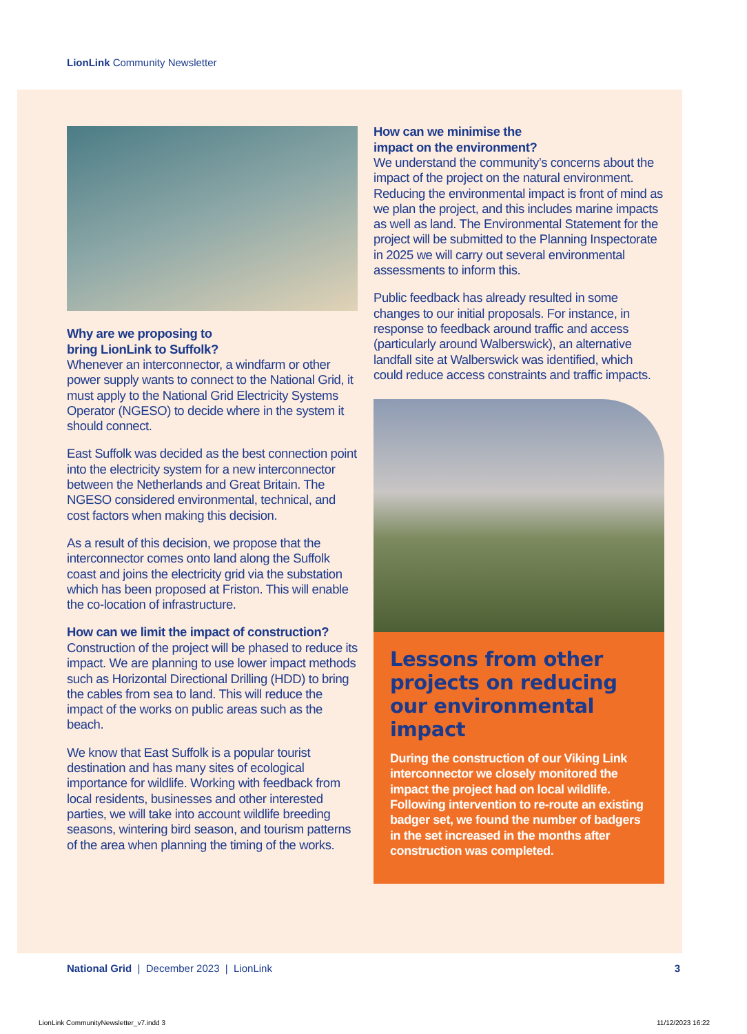LionLink Community Newsletter
Why are we proposing to
bring LionLink to Suffolk?
Whenever an interconnector, a windfarm or other power supply wants to connect to the National Grid, it must apply to the National Grid Electricity Systems Operator (NGESO) to decide where in the system it should connect.
East Suffolk was decided as the best connection point into the electricity system for a new interconnector between the Netherlands and Great Britain. The NGESO considered environmental, technical, and cost factors when making this decision.
As a result of this decision, we propose that the interconnector comes onto land along the Suffolk coast and joins the electricity grid via the substation which has been proposed at Friston. This will enable the co-location of infrastructure.
How can we limit the impact of construction?
Construction of the project will be phased to reduce its impact. We are planning to use lower impact methods such as Horizontal Directional Drilling (HDD) to bring the cables from sea to land. This will reduce the impact of the works on public areas such as the beach.
We know that East Suffolk is a popular tourist destination and has many sites of ecological importance for wildlife. Working with feedback from local residents, businesses and other interested parties, we will take into account wildlife breeding seasons, wintering bird season, and tourism patterns of the area when planning the timing of the works.
How can we minimise the
impact on the environment?
We understand the community’s concerns about the impact of the project on the natural environment. Reducing the environmental impact is front of mind as we plan the project, and this includes marine impacts as well as land. The Environmental Statement for the project will be submitted to the Planning Inspectorate in 2025 we will carry out several environmental assessments to inform this.
Public feedback has already resulted in some changes to our initial proposals. For instance, in response to feedback around traffic and access (particularly around Walberswick), an alternative landfall site at Walberswick was identified, which could reduce access constraints and traffic impacts.
Lessons from other projects on reducing our environmental impact
During the construction of our Viking Link interconnector we closely monitored the impact the project had on local wildlife. Following intervention to re-route an existing badger set, we found the number of badgers in the set increased in the months after construction was completed.
National Grid | December 2023 | LionLink 3
LionLink CommunityNewsletter_v7.indd 3
11/12/2023 16:22